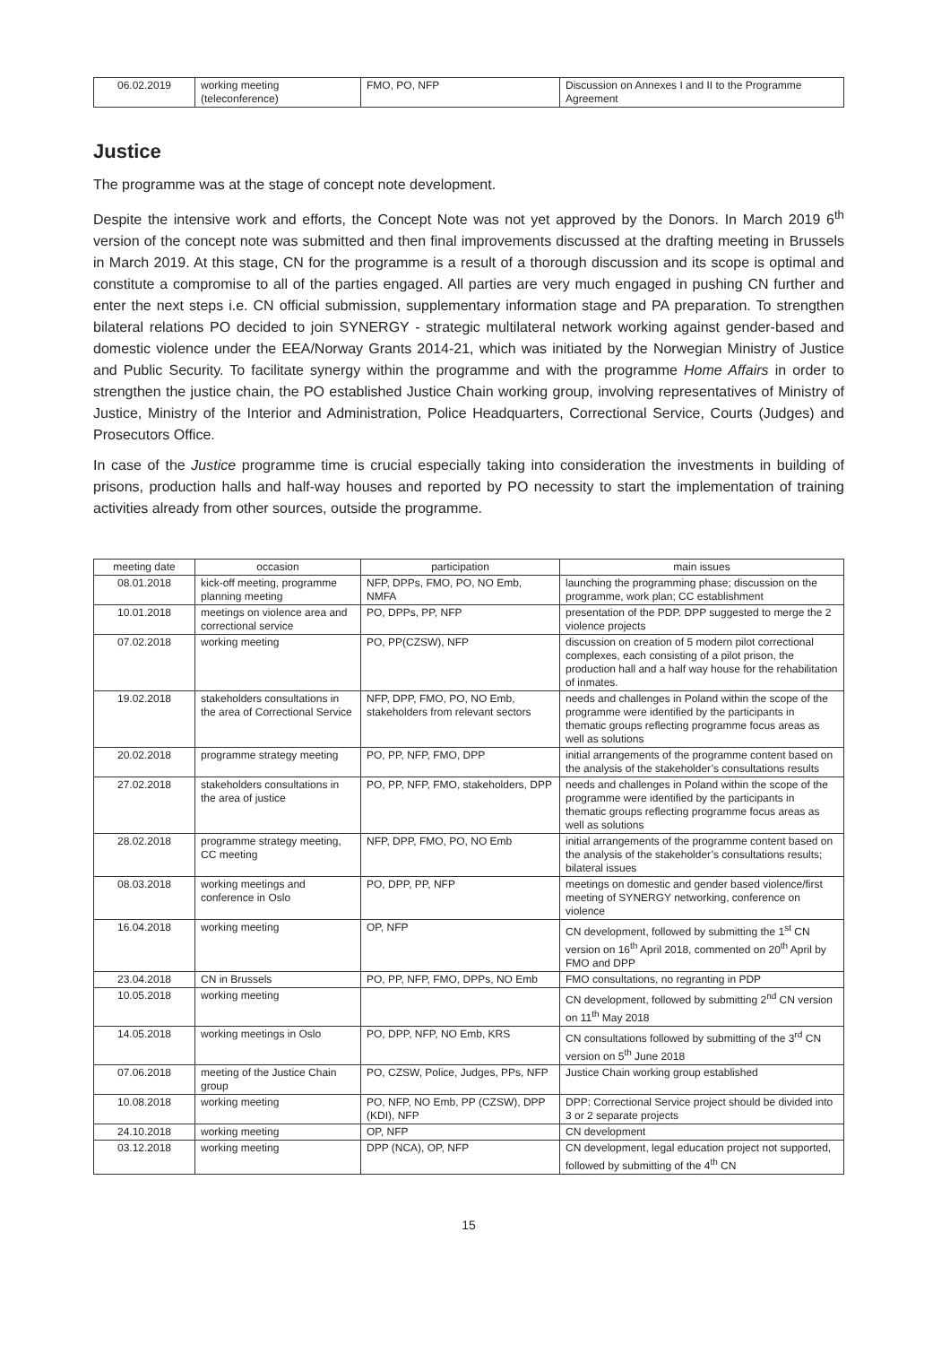| 06.02.2019 | working meeting (teleconference) | FMO, PO, NFP | Discussion on Annexes I and II to the Programme Agreement |
Justice
The programme was at the stage of concept note development.
Despite the intensive work and efforts, the Concept Note was not yet approved by the Donors. In March 2019 6<sup>th</sup> version of the concept note was submitted and then final improvements discussed at the drafting meeting in Brussels in March 2019. At this stage, CN for the programme is a result of a thorough discussion and its scope is optimal and constitute a compromise to all of the parties engaged. All parties are very much engaged in pushing CN further and enter the next steps i.e. CN official submission, supplementary information stage and PA preparation. To strengthen bilateral relations PO decided to join SYNERGY - strategic multilateral network working against gender-based and domestic violence under the EEA/Norway Grants 2014-21, which was initiated by the Norwegian Ministry of Justice and Public Security. To facilitate synergy within the programme and with the programme Home Affairs in order to strengthen the justice chain, the PO established Justice Chain working group, involving representatives of Ministry of Justice, Ministry of the Interior and Administration, Police Headquarters, Correctional Service, Courts (Judges) and Prosecutors Office.
In case of the Justice programme time is crucial especially taking into consideration the investments in building of prisons, production halls and half-way houses and reported by PO necessity to start the implementation of training activities already from other sources, outside the programme.
| meeting date | occasion | participation | main issues |
| --- | --- | --- | --- |
| 08.01.2018 | kick-off meeting, programme planning meeting | NFP, DPPs, FMO, PO, NO Emb, NMFA | launching the programming phase; discussion on the programme, work plan; CC establishment |
| 10.01.2018 | meetings on violence area and correctional service | PO, DPPs, PP, NFP | presentation of the PDP. DPP suggested to merge the 2 violence projects |
| 07.02.2018 | working meeting | PO, PP(CZSW), NFP | discussion on creation of 5 modern pilot correctional complexes, each consisting of a pilot prison, the production hall and a half way house for the rehabilitation of inmates. |
| 19.02.2018 | stakeholders consultations in the area of Correctional Service | NFP, DPP, FMO, PO, NO Emb, stakeholders from relevant sectors | needs and challenges in Poland within the scope of the programme were identified by the participants in thematic groups reflecting programme focus areas as well as solutions |
| 20.02.2018 | programme strategy meeting | PO, PP, NFP, FMO, DPP | initial arrangements of the programme content based on the analysis of the stakeholder’s consultations results |
| 27.02.2018 | stakeholders consultations in the area of justice | PO, PP, NFP, FMO, stakeholders, DPP | needs and challenges in Poland within the scope of the programme were identified by the participants in thematic groups reflecting programme focus areas as well as solutions |
| 28.02.2018 | programme strategy meeting, CC meeting | NFP, DPP, FMO, PO, NO Emb | initial arrangements of the programme content based on the analysis of the stakeholder’s consultations results; bilateral issues |
| 08.03.2018 | working meetings and conference in Oslo | PO, DPP, PP, NFP | meetings on domestic and gender based violence/first meeting of SYNERGY networking, conference on violence |
| 16.04.2018 | working meeting | OP, NFP | CN development, followed by submitting the 1<sup>st</sup> CN version on 16<sup>th</sup> April 2018, commented on 20<sup>th</sup> April by FMO and DPP |
| 23.04.2018 | CN in Brussels | PO, PP, NFP, FMO, DPPs, NO Emb | FMO consultations, no regranting in PDP |
| 10.05.2018 | working meeting | | CN development, followed by submitting 2<sup>nd</sup> CN version on 11<sup>th</sup> May 2018 |
| 14.05.2018 | working meetings in Oslo | PO, DPP, NFP, NO Emb, KRS | CN consultations followed by submitting of the 3<sup>rd</sup> CN version on 5<sup>th</sup> June 2018 |
| 07.06.2018 | meeting of the Justice Chain group | PO, CZSW, Police, Judges, PPs, NFP | Justice Chain working group established |
| 10.08.2018 | working meeting | PO, NFP, NO Emb, PP (CZSW), DPP (KDI), NFP | DPP: Correctional Service project should be divided into 3 or 2 separate projects |
| 24.10.2018 | working meeting | OP, NFP | CN development |
| 03.12.2018 | working meeting | DPP (NCA), OP, NFP | CN development, legal education project not supported, followed by submitting of the 4<sup>th</sup> CN |
15